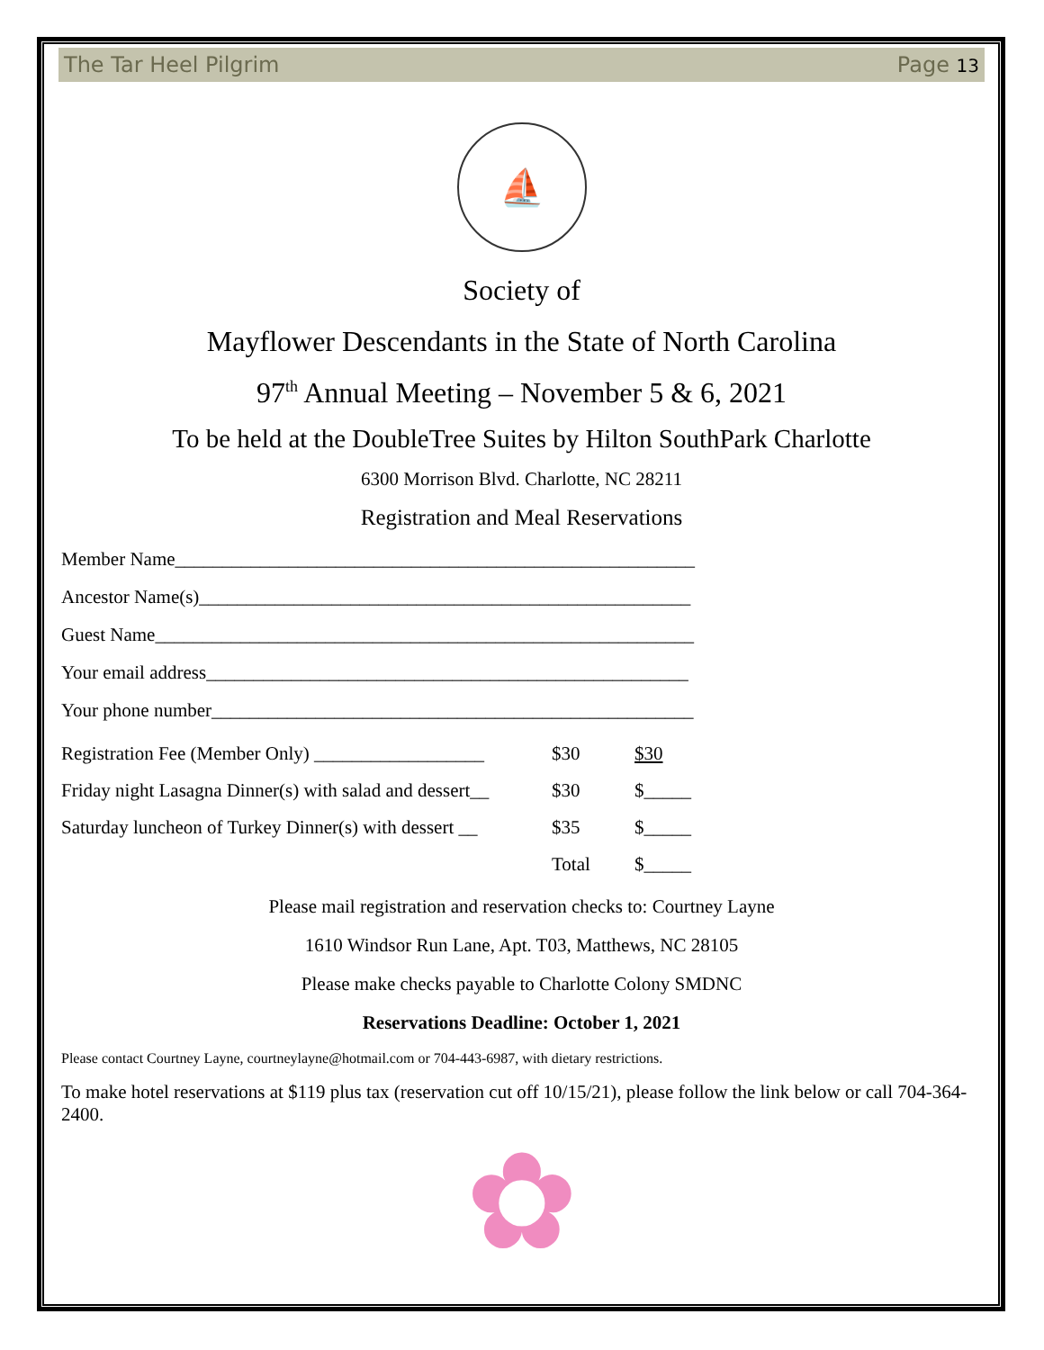The Tar Heel Pilgrim Page 13
⛵
Society of
Mayflower Descendants in the State of North Carolina
97<sup>th</sup> Annual Meeting – November 5 & 6, 2021
To be held at the DoubleTree Suites by Hilton SouthPark Charlotte
6300 Morrison Blvd. Charlotte, NC 28211
Registration and Meal Reservations
Member Name_______________________________________________________
Ancestor Name(s)____________________________________________________
Guest Name_________________________________________________________
Your email address___________________________________________________
Your phone number___________________________________________________
| Registration Fee (Member Only) __________________ | $30 | $30 |
| Friday night Lasagna Dinner(s) with salad and dessert__ | $30 | $_____ |
| Saturday luncheon of Turkey Dinner(s) with dessert __ | $35 | $_____ |
| | Total | $_____ |
Please mail registration and reservation checks to: Courtney Layne
1610 Windsor Run Lane, Apt. T03, Matthews, NC 28105
Please make checks payable to Charlotte Colony SMDNC
Reservations Deadline: October 1, 2021
Please contact Courtney Layne, courtneylayne@hotmail.com or 704-443-6987, with dietary restrictions.
To make hotel reservations at $119 plus tax (reservation cut off 10/15/21), please follow the link below or call 704-364-2400.
✿